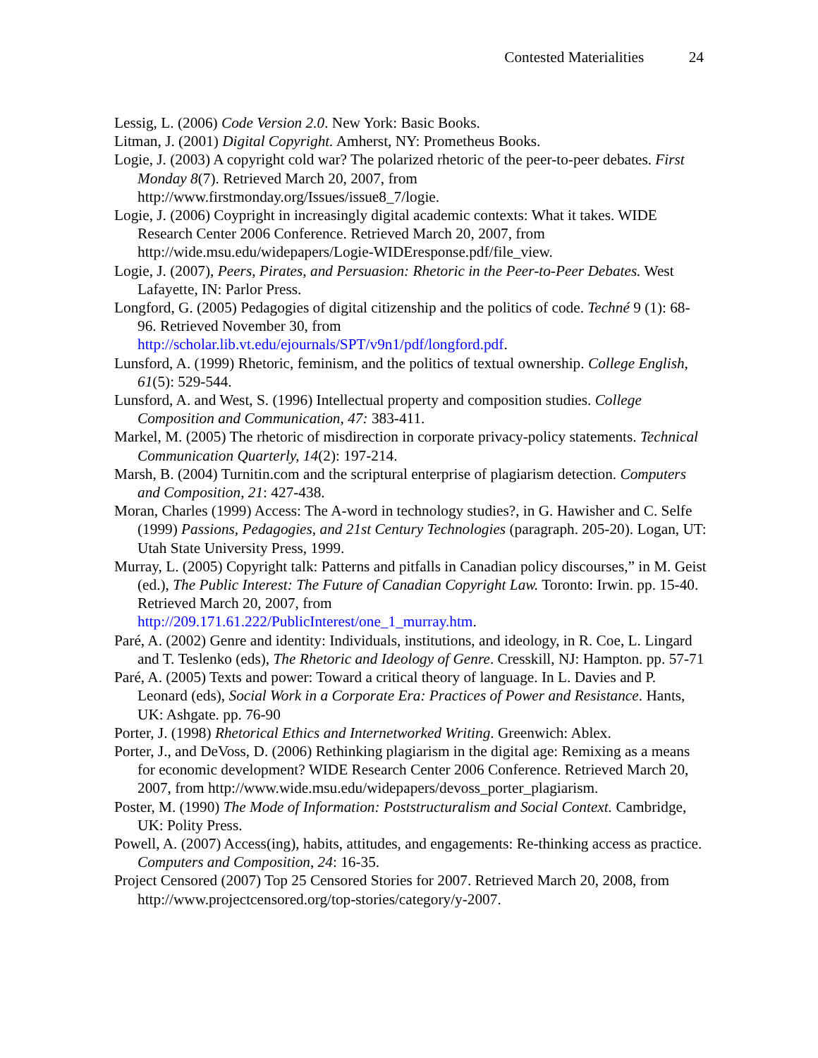Contested Materialities 24
Lessig, L. (2006) Code Version 2.0. New York: Basic Books.
Litman, J. (2001) Digital Copyright. Amherst, NY: Prometheus Books.
Logie, J. (2003) A copyright cold war? The polarized rhetoric of the peer-to-peer debates. First Monday 8(7). Retrieved March 20, 2007, from
http://www.firstmonday.org/Issues/issue8_7/logie.
Logie, J. (2006) Coypright in increasingly digital academic contexts: What it takes. WIDE Research Center 2006 Conference. Retrieved March 20, 2007, from http://wide.msu.edu/widepapers/Logie-WIDEresponse.pdf/file_view.
Logie, J. (2007), Peers, Pirates, and Persuasion: Rhetoric in the Peer-to-Peer Debates. West Lafayette, IN: Parlor Press.
Longford, G. (2005) Pedagogies of digital citizenship and the politics of code. Techné 9 (1): 68-96. Retrieved November 30, from
http://scholar.lib.vt.edu/ejournals/SPT/v9n1/pdf/longford.pdf.
Lunsford, A. (1999) Rhetoric, feminism, and the politics of textual ownership. College English, 61(5): 529-544.
Lunsford, A. and West, S. (1996) Intellectual property and composition studies. College Composition and Communication, 47: 383-411.
Markel, M. (2005) The rhetoric of misdirection in corporate privacy-policy statements. Technical Communication Quarterly, 14(2): 197-214.
Marsh, B. (2004) Turnitin.com and the scriptural enterprise of plagiarism detection. Computers and Composition, 21: 427-438.
Moran, Charles (1999) Access: The A-word in technology studies?, in G. Hawisher and C. Selfe (1999) Passions, Pedagogies, and 21st Century Technologies (paragraph. 205-20). Logan, UT: Utah State University Press, 1999.
Murray, L. (2005) Copyright talk: Patterns and pitfalls in Canadian policy discourses,” in M. Geist (ed.), The Public Interest: The Future of Canadian Copyright Law. Toronto: Irwin. pp. 15-40. Retrieved March 20, 2007, from
http://209.171.61.222/PublicInterest/one_1_murray.htm.
Paré, A. (2002) Genre and identity: Individuals, institutions, and ideology, in R. Coe, L. Lingard and T. Teslenko (eds), The Rhetoric and Ideology of Genre. Cresskill, NJ: Hampton. pp. 57-71
Paré, A. (2005) Texts and power: Toward a critical theory of language. In L. Davies and P. Leonard (eds), Social Work in a Corporate Era: Practices of Power and Resistance. Hants, UK: Ashgate. pp. 76-90
Porter, J. (1998) Rhetorical Ethics and Internetworked Writing. Greenwich: Ablex.
Porter, J., and DeVoss, D. (2006) Rethinking plagiarism in the digital age: Remixing as a means for economic development? WIDE Research Center 2006 Conference. Retrieved March 20, 2007, from http://www.wide.msu.edu/widepapers/devoss_porter_plagiarism.
Poster, M. (1990) The Mode of Information: Poststructuralism and Social Context. Cambridge, UK: Polity Press.
Powell, A. (2007) Access(ing), habits, attitudes, and engagements: Re-thinking access as practice. Computers and Composition, 24: 16-35.
Project Censored (2007) Top 25 Censored Stories for 2007. Retrieved March 20, 2008, from http://www.projectcensored.org/top-stories/category/y-2007.